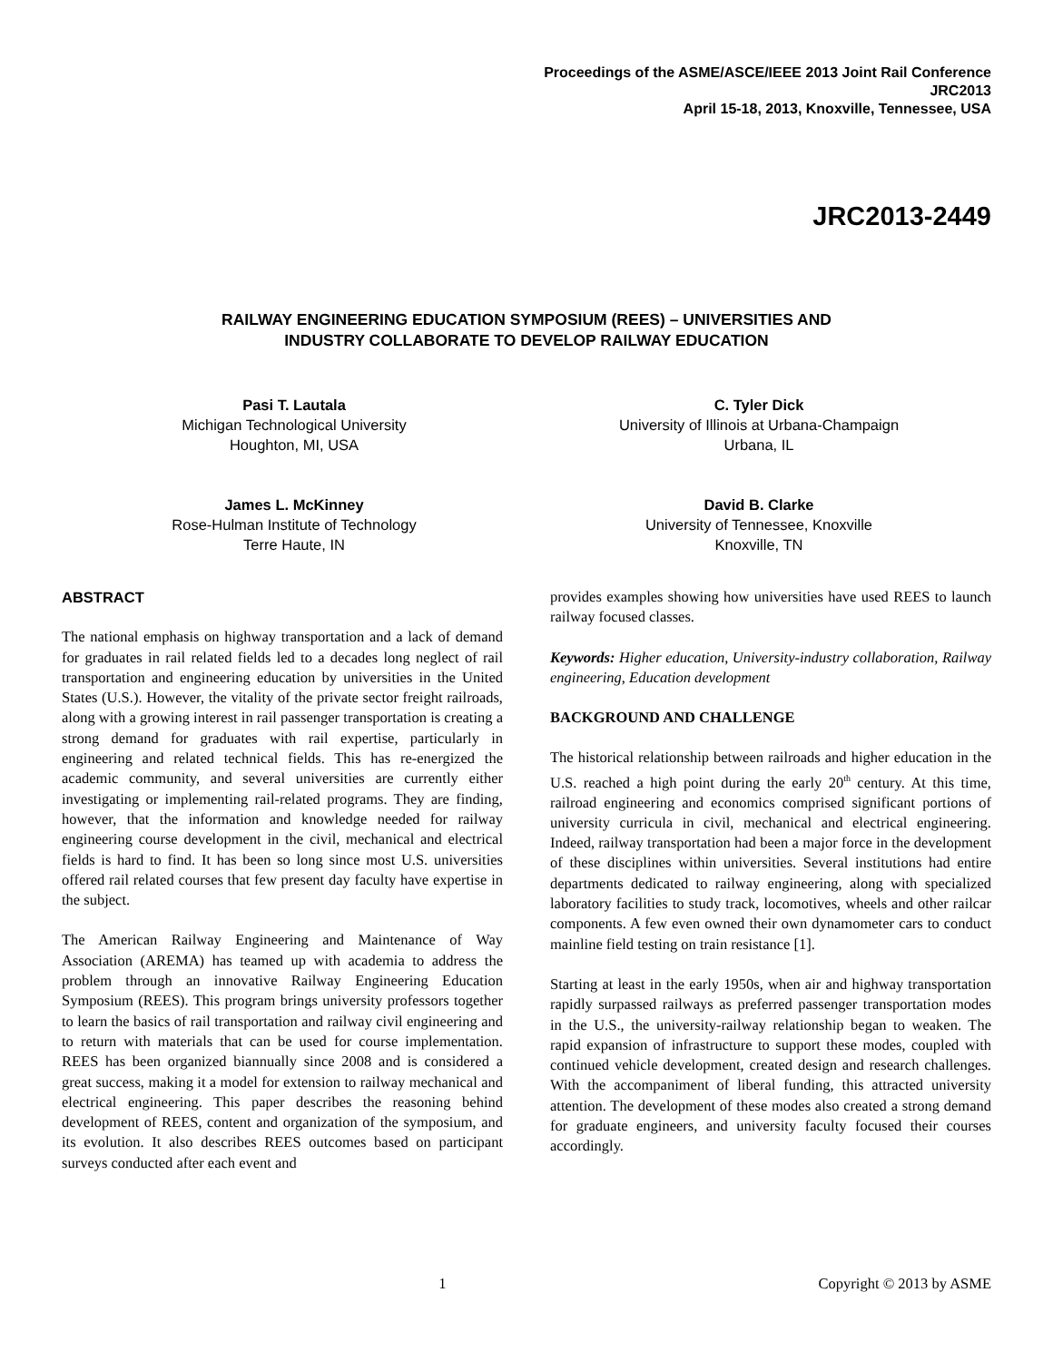Proceedings of the ASME/ASCE/IEEE 2013 Joint Rail Conference
JRC2013
April 15-18, 2013, Knoxville, Tennessee, USA
JRC2013-2449
RAILWAY ENGINEERING EDUCATION SYMPOSIUM (REES) – UNIVERSITIES AND
INDUSTRY COLLABORATE TO DEVELOP RAILWAY EDUCATION
Pasi T. Lautala
Michigan Technological University
Houghton, MI, USA
C. Tyler Dick
University of Illinois at Urbana-Champaign
Urbana, IL
James L. McKinney
Rose-Hulman Institute of Technology
Terre Haute, IN
David B. Clarke
University of Tennessee, Knoxville
Knoxville, TN
ABSTRACT
The national emphasis on highway transportation and a lack of demand for graduates in rail related fields led to a decades long neglect of rail transportation and engineering education by universities in the United States (U.S.). However, the vitality of the private sector freight railroads, along with a growing interest in rail passenger transportation is creating a strong demand for graduates with rail expertise, particularly in engineering and related technical fields. This has re-energized the academic community, and several universities are currently either investigating or implementing rail-related programs. They are finding, however, that the information and knowledge needed for railway engineering course development in the civil, mechanical and electrical fields is hard to find. It has been so long since most U.S. universities offered rail related courses that few present day faculty have expertise in the subject.
The American Railway Engineering and Maintenance of Way Association (AREMA) has teamed up with academia to address the problem through an innovative Railway Engineering Education Symposium (REES). This program brings university professors together to learn the basics of rail transportation and railway civil engineering and to return with materials that can be used for course implementation. REES has been organized biannually since 2008 and is considered a great success, making it a model for extension to railway mechanical and electrical engineering. This paper describes the reasoning behind development of REES, content and organization of the symposium, and its evolution. It also describes REES outcomes based on participant surveys conducted after each event and
provides examples showing how universities have used REES to launch railway focused classes.
Keywords: Higher education, University-industry collaboration, Railway engineering, Education development
BACKGROUND AND CHALLENGE
The historical relationship between railroads and higher education in the U.S. reached a high point during the early 20<sup>th</sup> century. At this time, railroad engineering and economics comprised significant portions of university curricula in civil, mechanical and electrical engineering. Indeed, railway transportation had been a major force in the development of these disciplines within universities. Several institutions had entire departments dedicated to railway engineering, along with specialized laboratory facilities to study track, locomotives, wheels and other railcar components. A few even owned their own dynamometer cars to conduct mainline field testing on train resistance [1].
Starting at least in the early 1950s, when air and highway transportation rapidly surpassed railways as preferred passenger transportation modes in the U.S., the university-railway relationship began to weaken. The rapid expansion of infrastructure to support these modes, coupled with continued vehicle development, created design and research challenges. With the accompaniment of liberal funding, this attracted university attention. The development of these modes also created a strong demand for graduate engineers, and university faculty focused their courses accordingly.
1 Copyright © 2013 by ASME